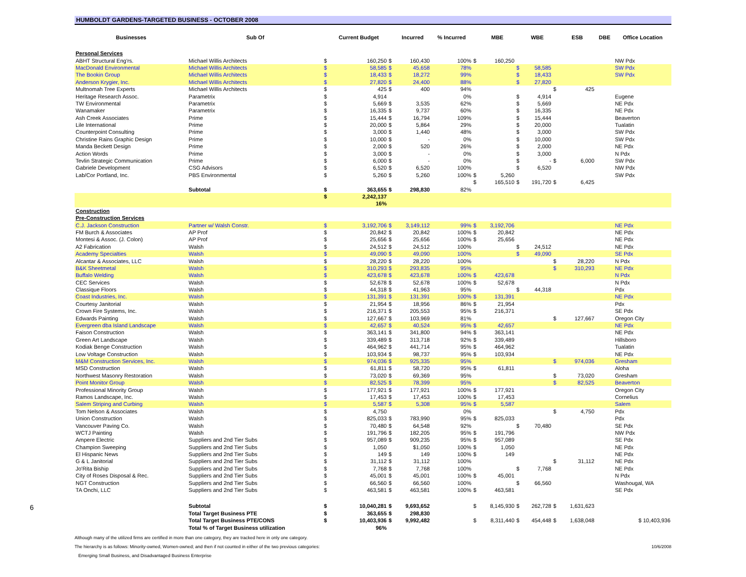6
HUMBOLDT GARDENS-TARGETED BUSINESS - OCTOBER 2008
| Businesses | Sub Of | | Current Budget | | Incurred | % Incurred | | MBE | | WBE | | ESB | DBE | Office Location |
| --- | --- | --- | --- | --- | --- | --- | --- | --- | --- | --- | --- | --- | --- | --- |
| Personal Services | | | | | | | | | | | | | | |
| ABHT Structural Eng'rs. | Michael Willis Architects | $ | 160,250 | $ | 160,430 | 100% | $ | 160,250 | | | | | | NW Pdx |
| MacDonald Environmental | Michael Willis Architects | $ | 58,585 | $ | 45,658 | 78% | | | $ | 58,585 | | | | SW Pdx |
| The Bookin Group | Michael Willis Architects | $ | 18,433 | $ | 18,272 | 99% | | | $ | 18,433 | | | | SW Pdx |
| Anderson Krygier, Inc. | Michael Willis Architects | $ | 27,820 | $ | 24,400 | 88% | | | $ | 27,820 | | | | |
| Multnomah Tree Experts | Michael Willis Architects | $ | 425 | $ | 400 | 94% | | | | | $ | 425 | | |
| Heritage Research Assoc. | Parametrix | $ | 4,914 | | | 0% | | | $ | 4,914 | | | | Eugene |
| TW Environmental | Parametrix | $ | 5,669 | $ | 3,535 | 62% | | | $ | 5,669 | | | | NE Pdx |
| Wanamaker | Parametrix | $ | 16,335 | $ | 9,737 | 60% | | | $ | 16,335 | | | | NE Pdx |
| Ash Creek Associates | Prime | $ | 15,444 | $ | 16,794 | 109% | | | $ | 15,444 | | | | Beaverton |
| Lile International | Prime | $ | 20,000 | $ | 5,864 | 29% | | | $ | 20,000 | | | | Tualatin |
| Counterpoint Consulting | Prime | $ | 3,000 | $ | 1,440 | 48% | | | $ | 3,000 | | | | SW Pdx |
| Christine Rains Graphic Design | Prime | $ | 10,000 | $ | - | 0% | | | $ | 10,000 | | | | SW Pdx |
| Manda Beckett Design | Prime | $ | 2,000 | $ | 520 | 26% | | | $ | 2,000 | | | | NE Pdx |
| Action Words | Prime | $ | 3,000 | $ | - | 0% | | | $ | 3,000 | | | | N Pdx |
| Tevlin Strategic Communication | Prime | $ | 6,000 | $ | - | 0% | | | $ | - | $ | 6,000 | | SW Pdx |
| Gabriele Development | CSG Advisors | $ | 6,520 | $ | 6,520 | 100% | | | $ | 6,520 | | | | NW Pdx |
| Lab/Cor Portland, Inc. | PBS Environmental | $ | 5,260 | $ | 5,260 | 100% | $ | 5,260 | | | | | | SW Pdx |
| | | | | | | | $ | 165,510 | $ | 191,720 | $ | 6,425 | | |
| | Subtotal | $ | 363,655 | $ | 298,830 | 82% | | | | | | | | |
| | | $ | 2,242,137 | | | | | | | | | | | |
| | | | 16% | | | | | | | | | | | |
| Construction | | | | | | | | | | | | | | |
| Pre-Construction Services | | | | | | | | | | | | | | |
| C.J. Jackson Construction | Partner w/ Walsh Constr. | $ | 3,192,706 | $ | 3,149,112 | 99% | $ | 3,192,706 | | | | | | NE Pdx |
| FM Burch & Associates | AP Prof | $ | 20,842 | $ | 20,842 | 100% | $ | 20,842 | | | | | | NE Pdx |
| Montesi & Assoc. (J. Colon) | AP Prof | $ | 25,656 | $ | 25,656 | 100% | $ | 25,656 | | | | | | NE Pdx |
| A2 Fabrication | Walsh | $ | 24,512 | $ | 24,512 | 100% | | | $ | 24,512 | | | | NE Pdx |
| Academy Specialties | Walsh | $ | 49,090 | $ | 49,090 | 100% | | | $ | 49,090 | | | | SE Pdx |
| Alcantar & Associates, LLC | Walsh | $ | 28,220 | $ | 28,220 | 100% | | | | | $ | 28,220 | | N Pdx |
| B&K Sheetmetal | Walsh | $ | 310,293 | $ | 293,835 | 95% | | | | | $ | 310,293 | | NE Pdx |
| Buffalo Welding | Walsh | $ | 423,678 | $ | 423,678 | 100% | $ | 423,678 | | | | | | N Pdx |
| CEC Services | Walsh | $ | 52,678 | $ | 52,678 | 100% | $ | 52,678 | | | | | | N Pdx |
| Classique Floors | Walsh | $ | 44,318 | $ | 41,963 | 95% | | | $ | 44,318 | | | | Pdx |
| Coast Industries, Inc. | Walsh | $ | 131,391 | $ | 131,391 | 100% | $ | 131,391 | | | | | | NE Pdx |
| Courtesy Janitorial | Walsh | $ | 21,954 | $ | 18,956 | 86% | $ | 21,954 | | | | | | Pdx |
| Crown Fire Systems, Inc. | Walsh | $ | 216,371 | $ | 205,553 | 95% | $ | 216,371 | | | | | | SE Pdx |
| Edwards Painting | Walsh | $ | 127,667 | $ | 103,969 | 81% | | | | | $ | 127,667 | | Oregon City |
| Evergreen dba Island Landscape | Walsh | $ | 42,657 | $ | 40,524 | 95% | $ | 42,657 | | | | | | NE Pdx |
| Faison Construction | Walsh | $ | 363,141 | $ | 341,800 | 94% | $ | 363,141 | | | | | | NE Pdx |
| Green Art Landscape | Walsh | $ | 339,489 | $ | 313,718 | 92% | $ | 339,489 | | | | | | Hillsboro |
| Kodiak Benge Construction | Walsh | $ | 464,962 | $ | 441,714 | 95% | $ | 464,962 | | | | | | Tualatin |
| Low Voltage Construction | Walsh | $ | 103,934 | $ | 98,737 | 95% | $ | 103,934 | | | | | | NE Pdx |
| M&M Construction Services, Inc. | Walsh | $ | 974,036 | $ | 925,335 | 95% | | | | | $ | 974,036 | | Gresham |
| MSD Construction | Walsh | $ | 61,811 | $ | 58,720 | 95% | $ | 61,811 | | | | | | Aloha |
| Northwest Masonry Restoration | Walsh | $ | 73,020 | $ | 69,369 | 95% | | | | | $ | 73,020 | | Gresham |
| Point Monitor Group | Walsh | $ | 82,525 | $ | 78,399 | 95% | | | | | $ | 82,525 | | Beaverton |
| Professional Minority Group | Walsh | $ | 177,921 | $ | 177,921 | 100% | $ | 177,921 | | | | | | Oregon City |
| Ramos Landscape, Inc. | Walsh | $ | 17,453 | $ | 17,453 | 100% | $ | 17,453 | | | | | | Cornelius |
| Salem Striping and Curbing | Walsh | $ | 5,587 | $ | 5,308 | 95% | $ | 5,587 | | | | | | Salem |
| Tom Nelson & Associates | Walsh | $ | 4,750 | | | 0% | | | | | $ | 4,750 | | Pdx |
| Union Construction | Walsh | $ | 825,033 | $ | 783,990 | 95% | $ | 825,033 | | | | | | Pdx |
| Vancouver Paving Co. | Walsh | $ | 70,480 | $ | 64,548 | 92% | | | $ | 70,480 | | | | SE Pdx |
| WCTJ Painting | Walsh | $ | 191,796 | $ | 182,205 | 95% | $ | 191,796 | | | | | | NW Pdx |
| Ampere Electric | Suppliers and 2nd Tier Subs | $ | 957,089 | $ | 909,235 | 95% | $ | 957,089 | | | | | | SE Pdx |
| Champion Sweeping | Suppliers and 2nd Tier Subs | $ | 1,050 | | $1,050 | 100% | $ | 1,050 | | | | | | NE Pdx |
| El Hispanic News | Suppliers and 2nd Tier Subs | $ | 149 | $ | 149 | 100% | $ | 149 | | | | | | NE Pdx |
| G & L Janitorial | Suppliers and 2nd Tier Subs | $ | 31,112 | $ | 31,112 | 100% | | | | | $ | 31,112 | | NE Pdx |
| Jo'Rita Biship | Suppliers and 2nd Tier Subs | $ | 7,768 | $ | 7,768 | 100% | | | $ | 7,768 | | | | NE Pdx |
| City of Roses Disposal & Rec. | Suppliers and 2nd Tier Subs | $ | 45,001 | $ | 45,001 | 100% | $ | 45,001 | | | | | | N Pdx |
| NGT Construction | Suppliers and 2nd Tier Subs | $ | 66,560 | $ | 66,560 | 100% | | | $ | 66,560 | | | | Washougal, WA |
| TA Onchi, LLC | Suppliers and 2nd Tier Subs | $ | 463,581 | $ | 463,581 | 100% | $ | 463,581 | | | | | | SE Pdx |
| | Subtotal | $ | 10,040,281 | $ | 9,693,652 | | $ | 8,145,930 | $ | 262,728 | $ | 1,631,623 | | |
| | Total Target Business PTE | $ | 363,655 | $ | 298,830 | | | | | | | | | |
| | Total Target Business PTE/CONS | $ | 10,403,936 | $ | 9,992,482 | | $ | 8,311,440 | $ | 454,448 | $ | 1,638,048 | | $ 10,403,936 |
| | Total % of Target Business utilization | | 96% | | | | | | | | | | | |
Although many of the utilized firms are certified in more than one category, they are tracked here in only one category.
The hierarchy is as follows: Minority-owned, Women-owned; and then if not counted in either of the two previous categories: 10/6/2008
Emerging Small Business, and Disadvantaged Business Enterprise